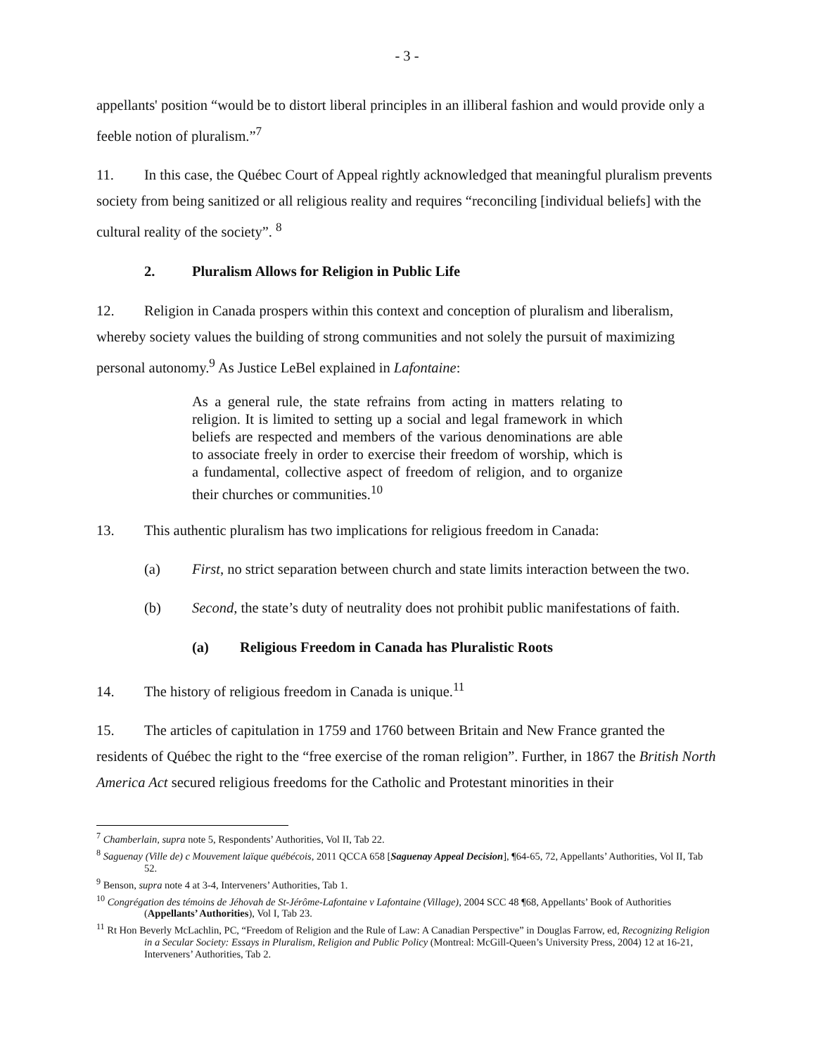- 3 -
appellants' position “would be to distort liberal principles in an illiberal fashion and would provide only a feeble notion of pluralism.”<sup>7</sup>
11. In this case, the Québec Court of Appeal rightly acknowledged that meaningful pluralism prevents society from being sanitized or all religious reality and requires “reconciling [individual beliefs] with the cultural reality of the society”. <sup>8</sup>
2. Pluralism Allows for Religion in Public Life
12. Religion in Canada prospers within this context and conception of pluralism and liberalism, whereby society values the building of strong communities and not solely the pursuit of maximizing personal autonomy.<sup>9</sup> As Justice LeBel explained in Lafontaine:
As a general rule, the state refrains from acting in matters relating to religion. It is limited to setting up a social and legal framework in which beliefs are respected and members of the various denominations are able to associate freely in order to exercise their freedom of worship, which is a fundamental, collective aspect of freedom of religion, and to organize their churches or communities.<sup>10</sup>
13. This authentic pluralism has two implications for religious freedom in Canada:
(a) First, no strict separation between church and state limits interaction between the two.
(b) Second, the state’s duty of neutrality does not prohibit public manifestations of faith.
(a) Religious Freedom in Canada has Pluralistic Roots
14. The history of religious freedom in Canada is unique.<sup>11</sup>
15. The articles of capitulation in 1759 and 1760 between Britain and New France granted the residents of Québec the right to the “free exercise of the roman religion”. Further, in 1867 the British North America Act secured religious freedoms for the Catholic and Protestant minorities in their
<sup>7</sup> Chamberlain, supra note 5, Respondents’ Authorities, Vol II, Tab 22.
<sup>8</sup> Saguenay (Ville de) c Mouvement laïque québécois, 2011 QCCA 658 [Saguenay Appeal Decision], ¶64-65, 72, Appellants’ Authorities, Vol II, Tab 52.
<sup>9</sup> Benson, supra note 4 at 3-4, Interveners’ Authorities, Tab 1.
<sup>10</sup> Congrégation des témoins de Jéhovah de St-Jérôme-Lafontaine v Lafontaine (Village), 2004 SCC 48 ¶68, Appellants’ Book of Authorities (Appellants’ Authorities), Vol I, Tab 23.
<sup>11</sup> Rt Hon Beverly McLachlin, PC, “Freedom of Religion and the Rule of Law: A Canadian Perspective” in Douglas Farrow, ed, Recognizing Religion in a Secular Society: Essays in Pluralism, Religion and Public Policy (Montreal: McGill-Queen’s University Press, 2004) 12 at 16-21, Interveners’ Authorities, Tab 2.